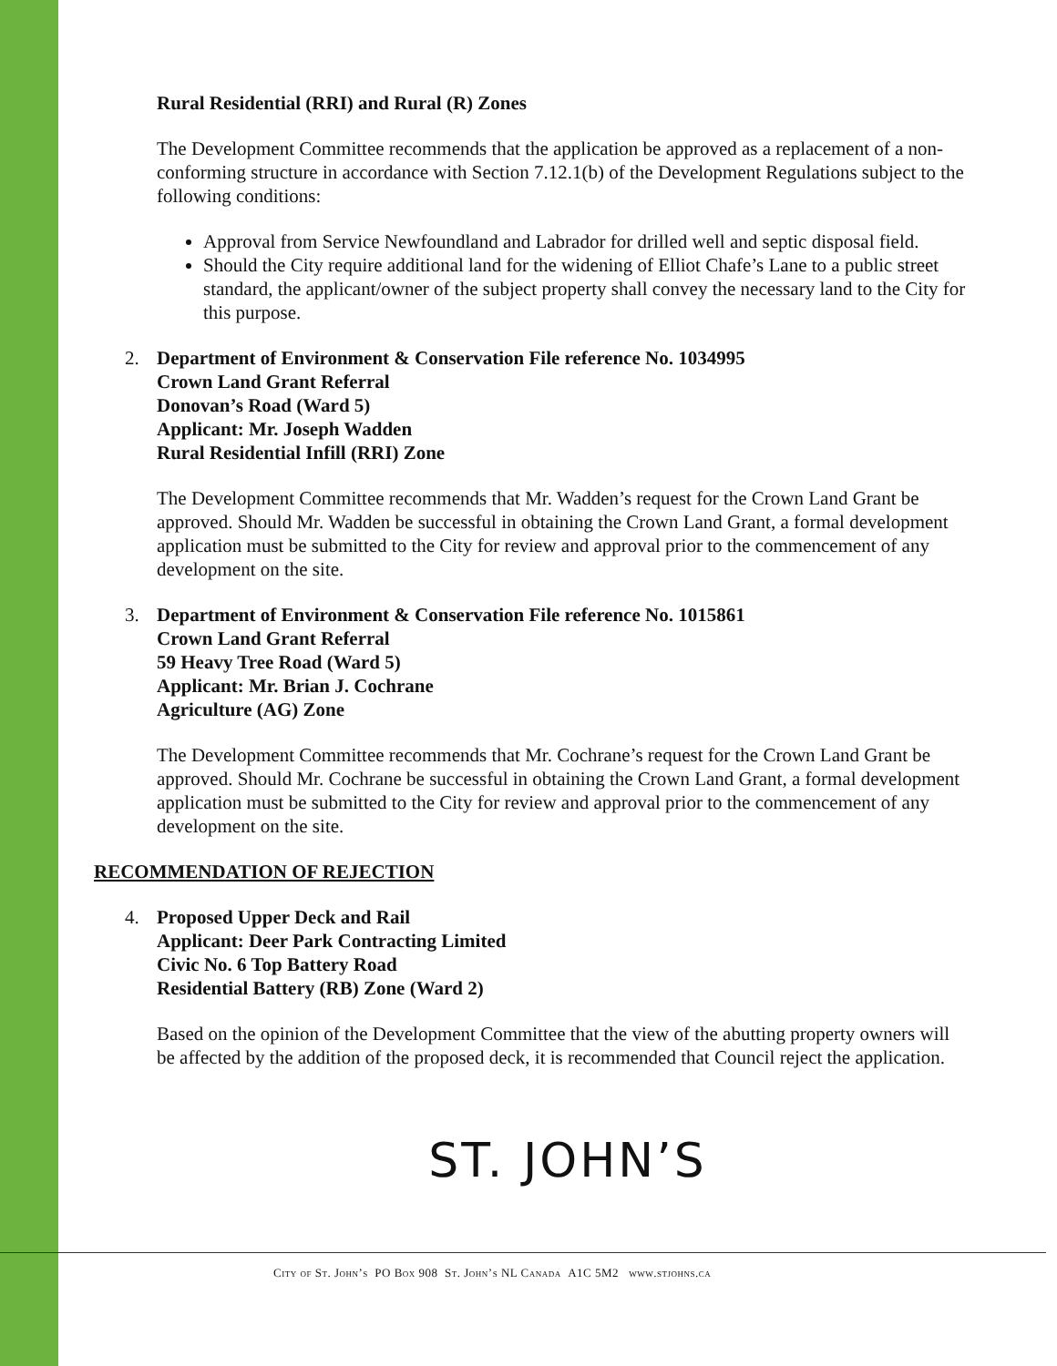Rural Residential (RRI) and Rural (R) Zones
The Development Committee recommends that the application be approved as a replacement of a non-conforming structure in accordance with Section 7.12.1(b) of the Development Regulations subject to the following conditions:
Approval from Service Newfoundland and Labrador for drilled well and septic disposal field.
Should the City require additional land for the widening of Elliot Chafe’s Lane to a public street standard, the applicant/owner of the subject property shall convey the necessary land to the City for this purpose.
2. Department of Environment & Conservation File reference No. 1034995
Crown Land Grant Referral
Donovan’s Road (Ward 5)
Applicant: Mr. Joseph Wadden
Rural Residential Infill (RRI) Zone
The Development Committee recommends that Mr. Wadden’s request for the Crown Land Grant be approved. Should Mr. Wadden be successful in obtaining the Crown Land Grant, a formal development application must be submitted to the City for review and approval prior to the commencement of any development on the site.
3. Department of Environment & Conservation File reference No. 1015861
Crown Land Grant Referral
59 Heavy Tree Road (Ward 5)
Applicant: Mr. Brian J. Cochrane
Agriculture (AG) Zone
The Development Committee recommends that Mr. Cochrane’s request for the Crown Land Grant be approved. Should Mr. Cochrane be successful in obtaining the Crown Land Grant, a formal development application must be submitted to the City for review and approval prior to the commencement of any development on the site.
RECOMMENDATION OF REJECTION
4. Proposed Upper Deck and Rail
Applicant: Deer Park Contracting Limited
Civic No. 6 Top Battery Road
Residential Battery (RB) Zone (Ward 2)
Based on the opinion of the Development Committee that the view of the abutting property owners will be affected by the addition of the proposed deck, it is recommended that Council reject the application.
ST. JOHN’S
City of St. John’s PO Box 908 St. John’s NL Canada A1C 5M2 www.stjohns.ca